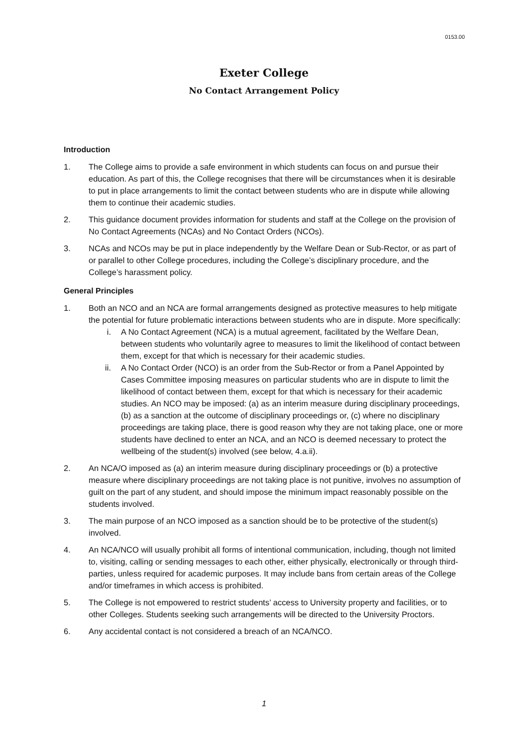0153.00
Exeter College
No Contact Arrangement Policy
Introduction
1. The College aims to provide a safe environment in which students can focus on and pursue their education. As part of this, the College recognises that there will be circumstances when it is desirable to put in place arrangements to limit the contact between students who are in dispute while allowing them to continue their academic studies.
2. This guidance document provides information for students and staff at the College on the provision of No Contact Agreements (NCAs) and No Contact Orders (NCOs).
3. NCAs and NCOs may be put in place independently by the Welfare Dean or Sub-Rector, or as part of or parallel to other College procedures, including the College’s disciplinary procedure, and the College’s harassment policy.
General Principles
1. Both an NCO and an NCA are formal arrangements designed as protective measures to help mitigate the potential for future problematic interactions between students who are in dispute. More specifically:
i. A No Contact Agreement (NCA) is a mutual agreement, facilitated by the Welfare Dean, between students who voluntarily agree to measures to limit the likelihood of contact between them, except for that which is necessary for their academic studies.
ii. A No Contact Order (NCO) is an order from the Sub-Rector or from a Panel Appointed by Cases Committee imposing measures on particular students who are in dispute to limit the likelihood of contact between them, except for that which is necessary for their academic studies. An NCO may be imposed: (a) as an interim measure during disciplinary proceedings, (b) as a sanction at the outcome of disciplinary proceedings or, (c) where no disciplinary proceedings are taking place, there is good reason why they are not taking place, one or more students have declined to enter an NCA, and an NCO is deemed necessary to protect the wellbeing of the student(s) involved (see below, 4.a.ii).
2. An NCA/O imposed as (a) an interim measure during disciplinary proceedings or (b) a protective measure where disciplinary proceedings are not taking place is not punitive, involves no assumption of guilt on the part of any student, and should impose the minimum impact reasonably possible on the students involved.
3. The main purpose of an NCO imposed as a sanction should be to be protective of the student(s) involved.
4. An NCA/NCO will usually prohibit all forms of intentional communication, including, though not limited to, visiting, calling or sending messages to each other, either physically, electronically or through third-parties, unless required for academic purposes. It may include bans from certain areas of the College and/or timeframes in which access is prohibited.
5. The College is not empowered to restrict students’ access to University property and facilities, or to other Colleges. Students seeking such arrangements will be directed to the University Proctors.
6. Any accidental contact is not considered a breach of an NCA/NCO.
1